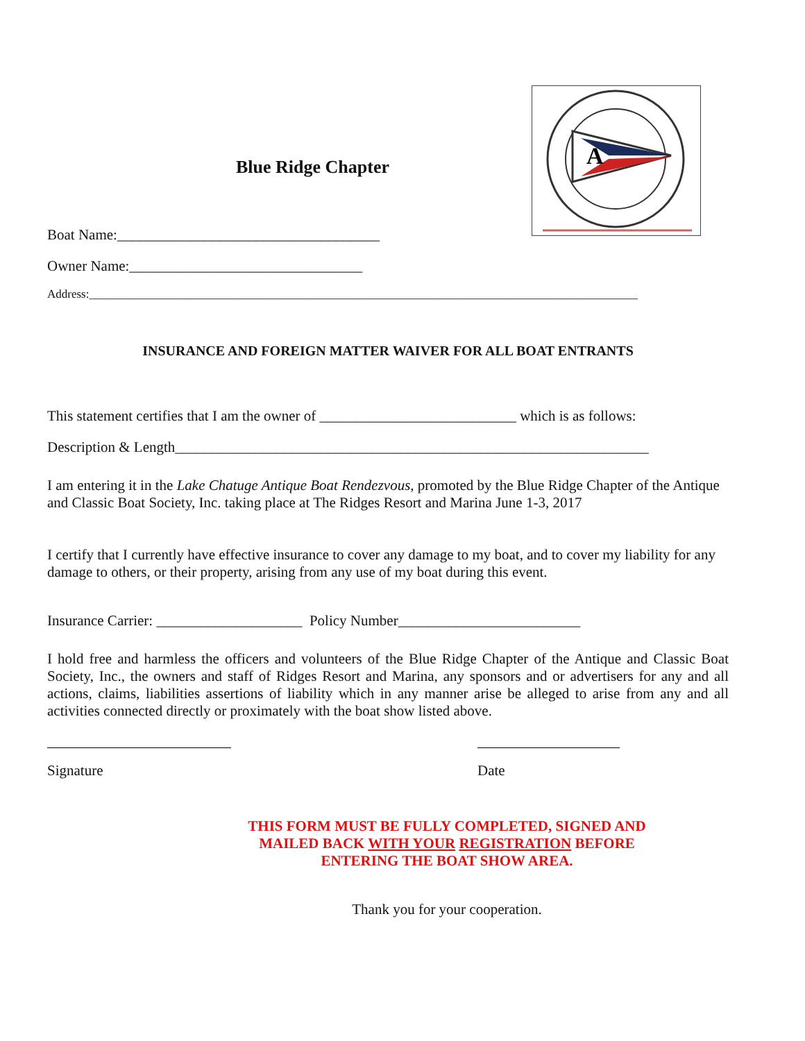A
Blue Ridge Chapter
Boat Name:____________________________________
Owner Name:________________________________
Address:_____________________________________________________________________________________________
INSURANCE AND FOREIGN MATTER WAIVER FOR ALL BOAT ENTRANTS
This statement certifies that I am the owner of ___________________________ which is as follows:
Description & Length_________________________________________________________________
I am entering it in the Lake Chatuge Antique Boat Rendezvous, promoted by the Blue Ridge Chapter of the Antique and Classic Boat Society, Inc. taking place at The Ridges Resort and Marina June 1-3, 2017
I certify that I currently have effective insurance to cover any damage to my boat, and to cover my liability for any damage to others, or their property, arising from any use of my boat during this event.
Insurance Carrier: ____________________ Policy Number_________________________
I hold free and harmless the officers and volunteers of the Blue Ridge Chapter of the Antique and Classic Boat Society, Inc., the owners and staff of Ridges Resort and Marina, any sponsors and or advertisers for any and all actions, claims, liabilities assertions of liability which in any manner arise be alleged to arise from any and all activities connected directly or proximately with the boat show listed above.
Signature Date
THIS FORM MUST BE FULLY COMPLETED, SIGNED AND
MAILED BACK WITH YOUR REGISTRATION BEFORE
ENTERING THE BOAT SHOW AREA.
Thank you for your cooperation.